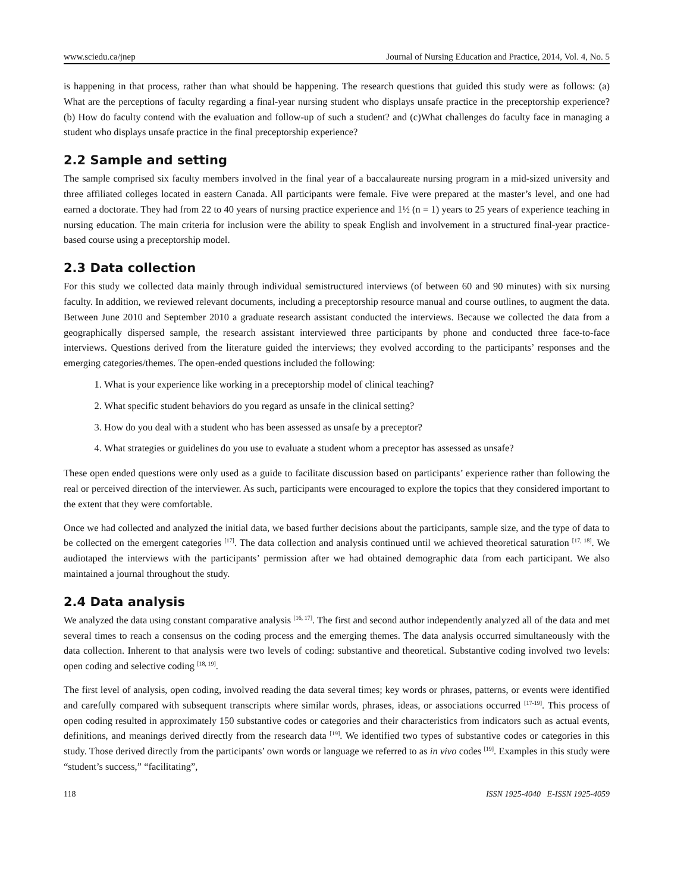www.sciedu.ca/jnep Journal of Nursing Education and Practice, 2014, Vol. 4, No. 5
is happening in that process, rather than what should be happening. The research questions that guided this study were as follows: (a) What are the perceptions of faculty regarding a final-year nursing student who displays unsafe practice in the preceptorship experience? (b) How do faculty contend with the evaluation and follow-up of such a student? and (c)What challenges do faculty face in managing a student who displays unsafe practice in the final preceptorship experience?
2.2 Sample and setting
The sample comprised six faculty members involved in the final year of a baccalaureate nursing program in a mid-sized university and three affiliated colleges located in eastern Canada. All participants were female. Five were prepared at the master’s level, and one had earned a doctorate. They had from 22 to 40 years of nursing practice experience and 1½ (n = 1) years to 25 years of experience teaching in nursing education. The main criteria for inclusion were the ability to speak English and involvement in a structured final-year practice-based course using a preceptorship model.
2.3 Data collection
For this study we collected data mainly through individual semistructured interviews (of between 60 and 90 minutes) with six nursing faculty. In addition, we reviewed relevant documents, including a preceptorship resource manual and course outlines, to augment the data. Between June 2010 and September 2010 a graduate research assistant conducted the interviews. Because we collected the data from a geographically dispersed sample, the research assistant interviewed three participants by phone and conducted three face-to-face interviews. Questions derived from the literature guided the interviews; they evolved according to the participants’ responses and the emerging categories/themes. The open-ended questions included the following:
1. What is your experience like working in a preceptorship model of clinical teaching?
2. What specific student behaviors do you regard as unsafe in the clinical setting?
3. How do you deal with a student who has been assessed as unsafe by a preceptor?
4. What strategies or guidelines do you use to evaluate a student whom a preceptor has assessed as unsafe?
These open ended questions were only used as a guide to facilitate discussion based on participants’ experience rather than following the real or perceived direction of the interviewer. As such, participants were encouraged to explore the topics that they considered important to the extent that they were comfortable.
Once we had collected and analyzed the initial data, we based further decisions about the participants, sample size, and the type of data to be collected on the emergent categories <sup>[17]</sup>. The data collection and analysis continued until we achieved theoretical saturation <sup>[17, 18]</sup>. We audiotaped the interviews with the participants’ permission after we had obtained demographic data from each participant. We also maintained a journal throughout the study.
2.4 Data analysis
We analyzed the data using constant comparative analysis <sup>[16, 17]</sup>. The first and second author independently analyzed all of the data and met several times to reach a consensus on the coding process and the emerging themes. The data analysis occurred simultaneously with the data collection. Inherent to that analysis were two levels of coding: substantive and theoretical. Substantive coding involved two levels: open coding and selective coding <sup>[18, 19]</sup>.
The first level of analysis, open coding, involved reading the data several times; key words or phrases, patterns, or events were identified and carefully compared with subsequent transcripts where similar words, phrases, ideas, or associations occurred <sup>[17-19]</sup>. This process of open coding resulted in approximately 150 substantive codes or categories and their characteristics from indicators such as actual events, definitions, and meanings derived directly from the research data <sup>[19]</sup>. We identified two types of substantive codes or categories in this study. Those derived directly from the participants’ own words or language we referred to as in vivo codes <sup>[19]</sup>. Examples in this study were “student’s success,” “facilitating”,
118 ISSN 1925-4040 E-ISSN 1925-4059